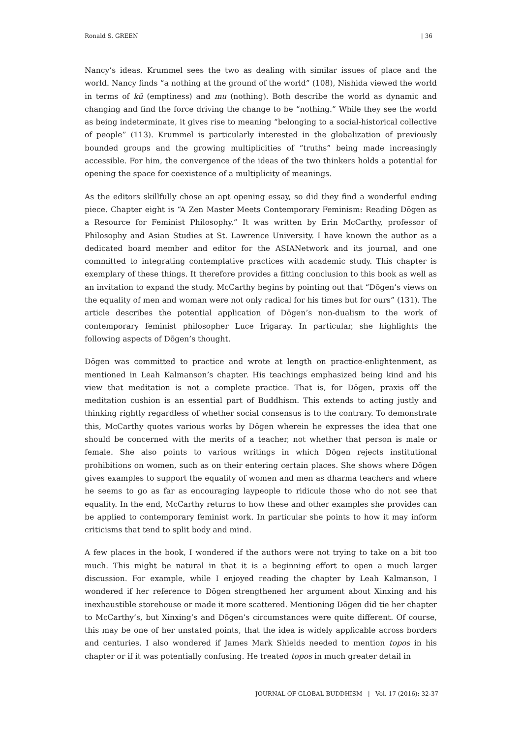Ronald S. GREEN | 36
Nancy’s ideas. Krummel sees the two as dealing with similar issues of place and the world. Nancy finds “a nothing at the ground of the world” (108), Nishida viewed the world in terms of kū (emptiness) and mu (nothing). Both describe the world as dynamic and changing and find the force driving the change to be “nothing.” While they see the world as being indeterminate, it gives rise to meaning “belonging to a social-historical collective of people” (113). Krummel is particularly interested in the globalization of previously bounded groups and the growing multiplicities of “truths” being made increasingly accessible. For him, the convergence of the ideas of the two thinkers holds a potential for opening the space for coexistence of a multiplicity of meanings.
As the editors skillfully chose an apt opening essay, so did they find a wonderful ending piece. Chapter eight is “A Zen Master Meets Contemporary Feminism: Reading Dōgen as a Resource for Feminist Philosophy.” It was written by Erin McCarthy, professor of Philosophy and Asian Studies at St. Lawrence University. I have known the author as a dedicated board member and editor for the ASIANetwork and its journal, and one committed to integrating contemplative practices with academic study. This chapter is exemplary of these things. It therefore provides a fitting conclusion to this book as well as an invitation to expand the study. McCarthy begins by pointing out that “Dōgen’s views on the equality of men and woman were not only radical for his times but for ours” (131). The article describes the potential application of Dōgen’s non-dualism to the work of contemporary feminist philosopher Luce Irigaray. In particular, she highlights the following aspects of Dōgen’s thought.
Dōgen was committed to practice and wrote at length on practice-enlightenment, as mentioned in Leah Kalmanson’s chapter. His teachings emphasized being kind and his view that meditation is not a complete practice. That is, for Dōgen, praxis off the meditation cushion is an essential part of Buddhism. This extends to acting justly and thinking rightly regardless of whether social consensus is to the contrary. To demonstrate this, McCarthy quotes various works by Dōgen wherein he expresses the idea that one should be concerned with the merits of a teacher, not whether that person is male or female. She also points to various writings in which Dōgen rejects institutional prohibitions on women, such as on their entering certain places. She shows where Dōgen gives examples to support the equality of women and men as dharma teachers and where he seems to go as far as encouraging laypeople to ridicule those who do not see that equality. In the end, McCarthy returns to how these and other examples she provides can be applied to contemporary feminist work. In particular she points to how it may inform criticisms that tend to split body and mind.
A few places in the book, I wondered if the authors were not trying to take on a bit too much. This might be natural in that it is a beginning effort to open a much larger discussion. For example, while I enjoyed reading the chapter by Leah Kalmanson, I wondered if her reference to Dōgen strengthened her argument about Xinxing and his inexhaustible storehouse or made it more scattered. Mentioning Dōgen did tie her chapter to McCarthy’s, but Xinxing’s and Dōgen’s circumstances were quite different. Of course, this may be one of her unstated points, that the idea is widely applicable across borders and centuries. I also wondered if James Mark Shields needed to mention topos in his chapter or if it was potentially confusing. He treated topos in much greater detail in
JOURNAL OF GLOBAL BUDDHISM | Vol. 17 (2016): 32-37